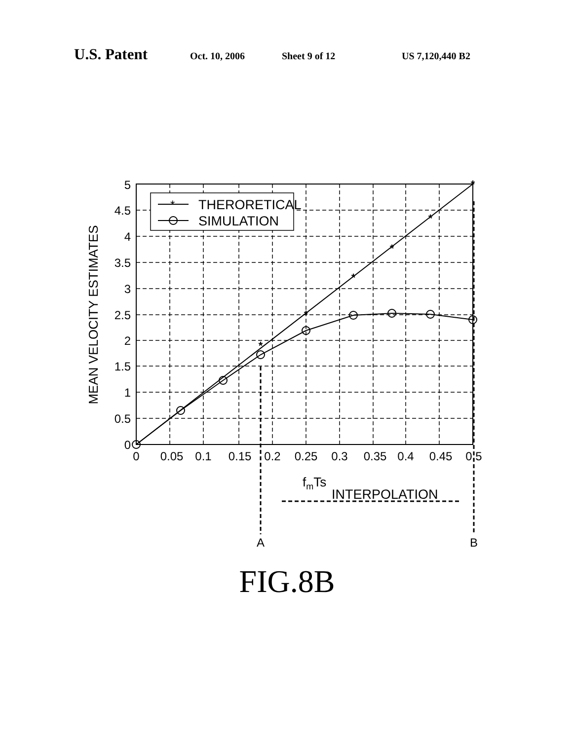U.S. Patent Oct. 10, 2006 Sheet 9 of 12 US 7,120,440 B2
*
*
*
*
*
*
*
THERORETICAL
SIMULATION
5
4.5
4
3.5
3
2.5
2
1.5
1
0.5
0
0
0.05
0.1
0.15
0.2
0.25
0.3
0.35
0.4
0.45
0.5
MEAN VELOCITY ESTIMATES
fmTs
INTERPOLATION
A
B
FIG.8B